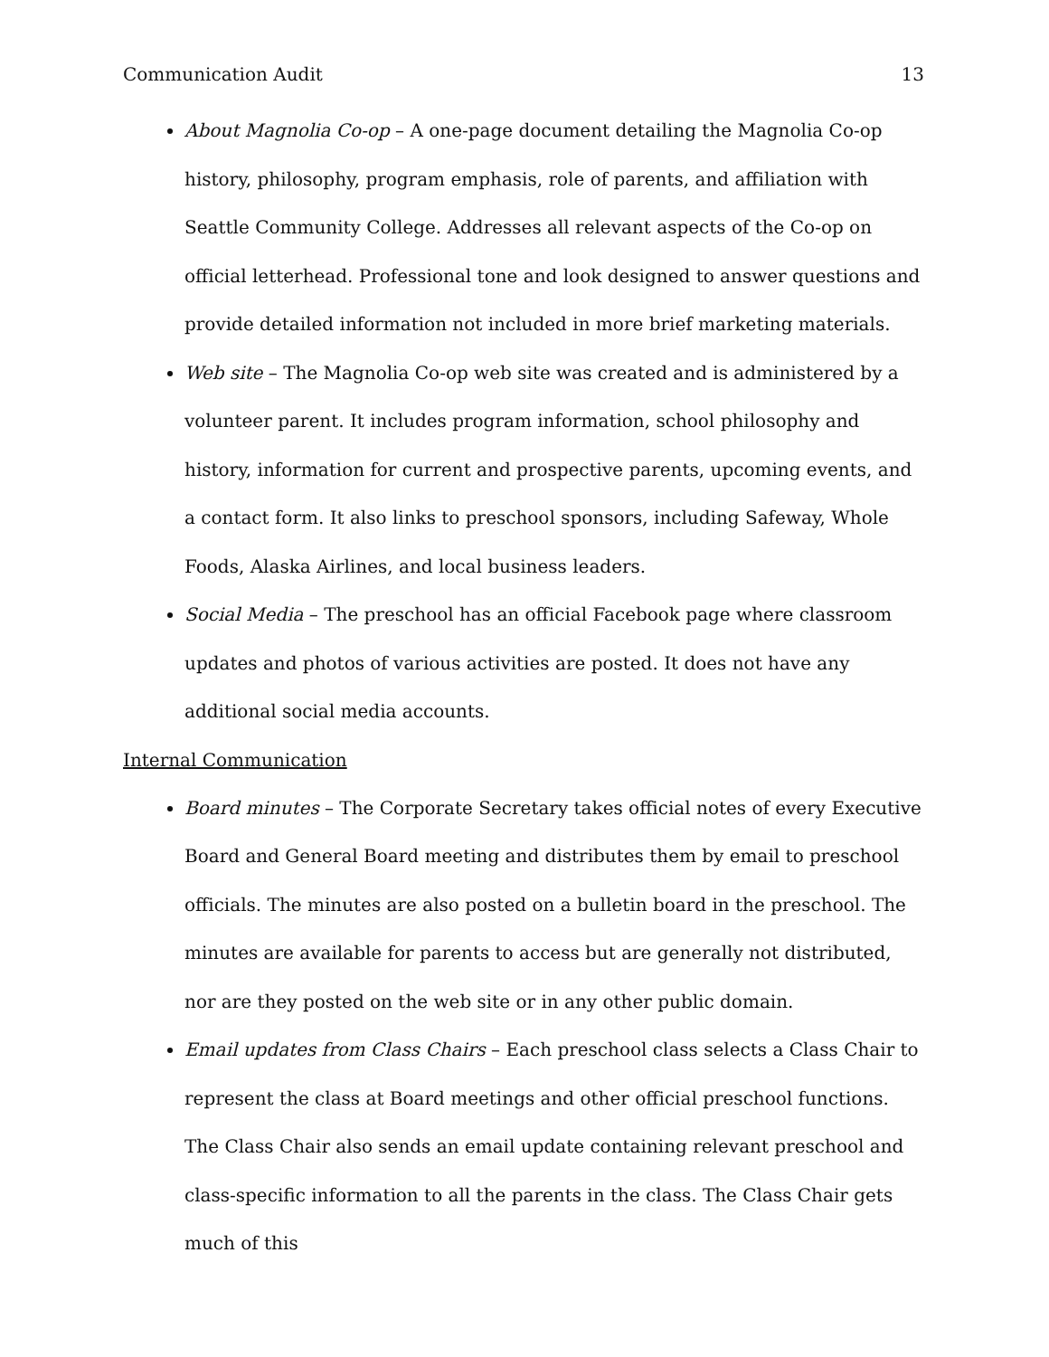Communication Audit 13
About Magnolia Co-op – A one-page document detailing the Magnolia Co-op history, philosophy, program emphasis, role of parents, and affiliation with Seattle Community College. Addresses all relevant aspects of the Co-op on official letterhead. Professional tone and look designed to answer questions and provide detailed information not included in more brief marketing materials.
Web site – The Magnolia Co-op web site was created and is administered by a volunteer parent. It includes program information, school philosophy and history, information for current and prospective parents, upcoming events, and a contact form. It also links to preschool sponsors, including Safeway, Whole Foods, Alaska Airlines, and local business leaders.
Social Media – The preschool has an official Facebook page where classroom updates and photos of various activities are posted. It does not have any additional social media accounts.
Internal Communication
Board minutes – The Corporate Secretary takes official notes of every Executive Board and General Board meeting and distributes them by email to preschool officials. The minutes are also posted on a bulletin board in the preschool. The minutes are available for parents to access but are generally not distributed, nor are they posted on the web site or in any other public domain.
Email updates from Class Chairs – Each preschool class selects a Class Chair to represent the class at Board meetings and other official preschool functions. The Class Chair also sends an email update containing relevant preschool and class-specific information to all the parents in the class. The Class Chair gets much of this